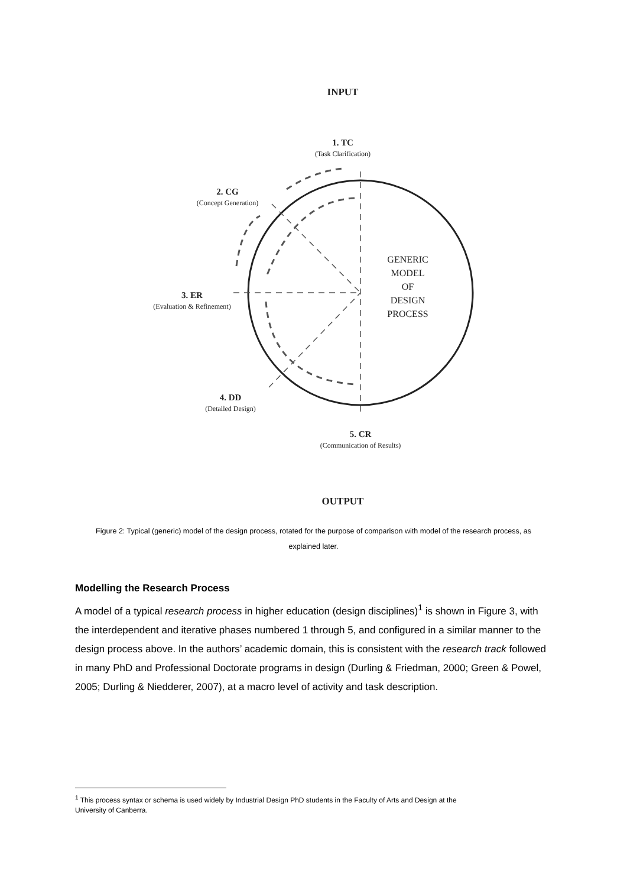INPUT
1. TC
(Task Clarification)
2. CG
(Concept Generation)
3. ER
(Evaluation & Refinement)
4. DD
(Detailed Design)
5. CR
(Communication of Results)
GENERIC
MODEL
OF
DESIGN
PROCESS
OUTPUT
Figure 2: Typical (generic) model of the design process, rotated for the purpose of comparison with model of the research process, as explained later.
Modelling the Research Process
A model of a typical research process in higher education (design disciplines)<sup>1</sup> is shown in Figure 3, with the interdependent and iterative phases numbered 1 through 5, and configured in a similar manner to the design process above. In the authors’ academic domain, this is consistent with the research track followed in many PhD and Professional Doctorate programs in design (Durling & Friedman, 2000; Green & Powel, 2005; Durling & Niedderer, 2007), at a macro level of activity and task description.
<sup>1</sup> This process syntax or schema is used widely by Industrial Design PhD students in the Faculty of Arts and Design at the
University of Canberra.